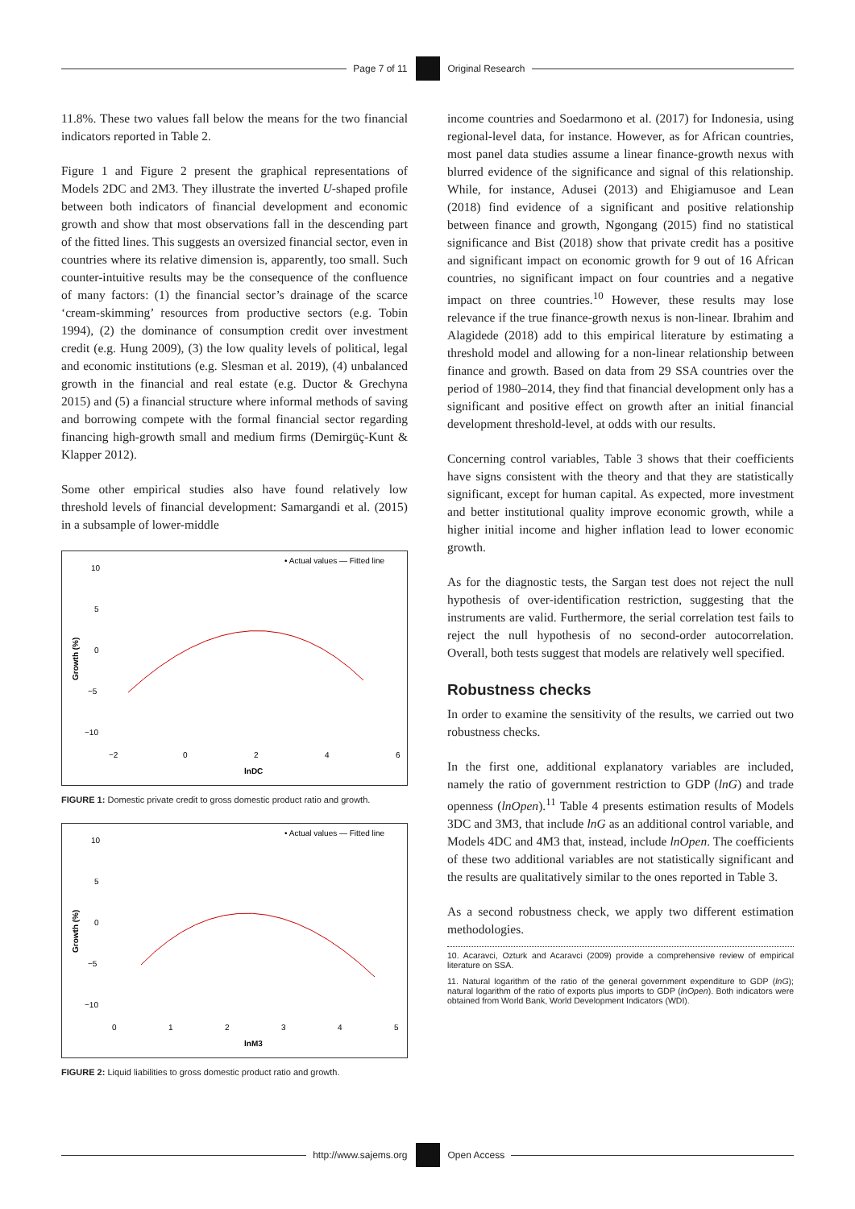Page 7 of 11 Original Research
11.8%. These two values fall below the means for the two financial indicators reported in Table 2.
Figure 1 and Figure 2 present the graphical representations of Models 2DC and 2M3. They illustrate the inverted U-shaped profile between both indicators of financial development and economic growth and show that most observations fall in the descending part of the fitted lines. This suggests an oversized financial sector, even in countries where its relative dimension is, apparently, too small. Such counter-intuitive results may be the consequence of the confluence of many factors: (1) the financial sector’s drainage of the scarce ‘cream-skimming’ resources from productive sectors (e.g. Tobin 1994), (2) the dominance of consumption credit over investment credit (e.g. Hung 2009), (3) the low quality levels of political, legal and economic institutions (e.g. Slesman et al. 2019), (4) unbalanced growth in the financial and real estate (e.g. Ductor & Grechyna 2015) and (5) a financial structure where informal methods of saving and borrowing compete with the formal financial sector regarding financing high-growth small and medium firms (Demirgüç-Kunt & Klapper 2012).
Some other empirical studies also have found relatively low threshold levels of financial development: Samargandi et al. (2015) in a subsample of lower-middle
• Actual values — Fitted line
Growth (%)
10
5
0
−5
−10
−2
0
2
4
6
lnDC
FIGURE 1: Domestic private credit to gross domestic product ratio and growth.
• Actual values — Fitted line
Growth (%)
10
5
0
−5
−10
0
1
2
3
4
5
lnM3
FIGURE 2: Liquid liabilities to gross domestic product ratio and growth.
income countries and Soedarmono et al. (2017) for Indonesia, using regional-level data, for instance. However, as for African countries, most panel data studies assume a linear finance-growth nexus with blurred evidence of the significance and signal of this relationship. While, for instance, Adusei (2013) and Ehigiamusoe and Lean (2018) find evidence of a significant and positive relationship between finance and growth, Ngongang (2015) find no statistical significance and Bist (2018) show that private credit has a positive and significant impact on economic growth for 9 out of 16 African countries, no significant impact on four countries and a negative impact on three countries.<sup>10</sup> However, these results may lose relevance if the true finance-growth nexus is non-linear. Ibrahim and Alagidede (2018) add to this empirical literature by estimating a threshold model and allowing for a non-linear relationship between finance and growth. Based on data from 29 SSA countries over the period of 1980–2014, they find that financial development only has a significant and positive effect on growth after an initial financial development threshold-level, at odds with our results.
Concerning control variables, Table 3 shows that their coefficients have signs consistent with the theory and that they are statistically significant, except for human capital. As expected, more investment and better institutional quality improve economic growth, while a higher initial income and higher inflation lead to lower economic growth.
As for the diagnostic tests, the Sargan test does not reject the null hypothesis of over-identification restriction, suggesting that the instruments are valid. Furthermore, the serial correlation test fails to reject the null hypothesis of no second-order autocorrelation. Overall, both tests suggest that models are relatively well specified.
Robustness checks
In order to examine the sensitivity of the results, we carried out two robustness checks.
In the first one, additional explanatory variables are included, namely the ratio of government restriction to GDP (lnG) and trade openness (lnOpen).<sup>11</sup> Table 4 presents estimation results of Models 3DC and 3M3, that include lnG as an additional control variable, and Models 4DC and 4M3 that, instead, include lnOpen. The coefficients of these two additional variables are not statistically significant and the results are qualitatively similar to the ones reported in Table 3.
As a second robustness check, we apply two different estimation methodologies.
10. Acaravci, Ozturk and Acaravci (2009) provide a comprehensive review of empirical literature on SSA.
11. Natural logarithm of the ratio of the general government expenditure to GDP (lnG); natural logarithm of the ratio of exports plus imports to GDP (lnOpen). Both indicators were obtained from World Bank, World Development Indicators (WDI).
http://www.sajems.org Open Access